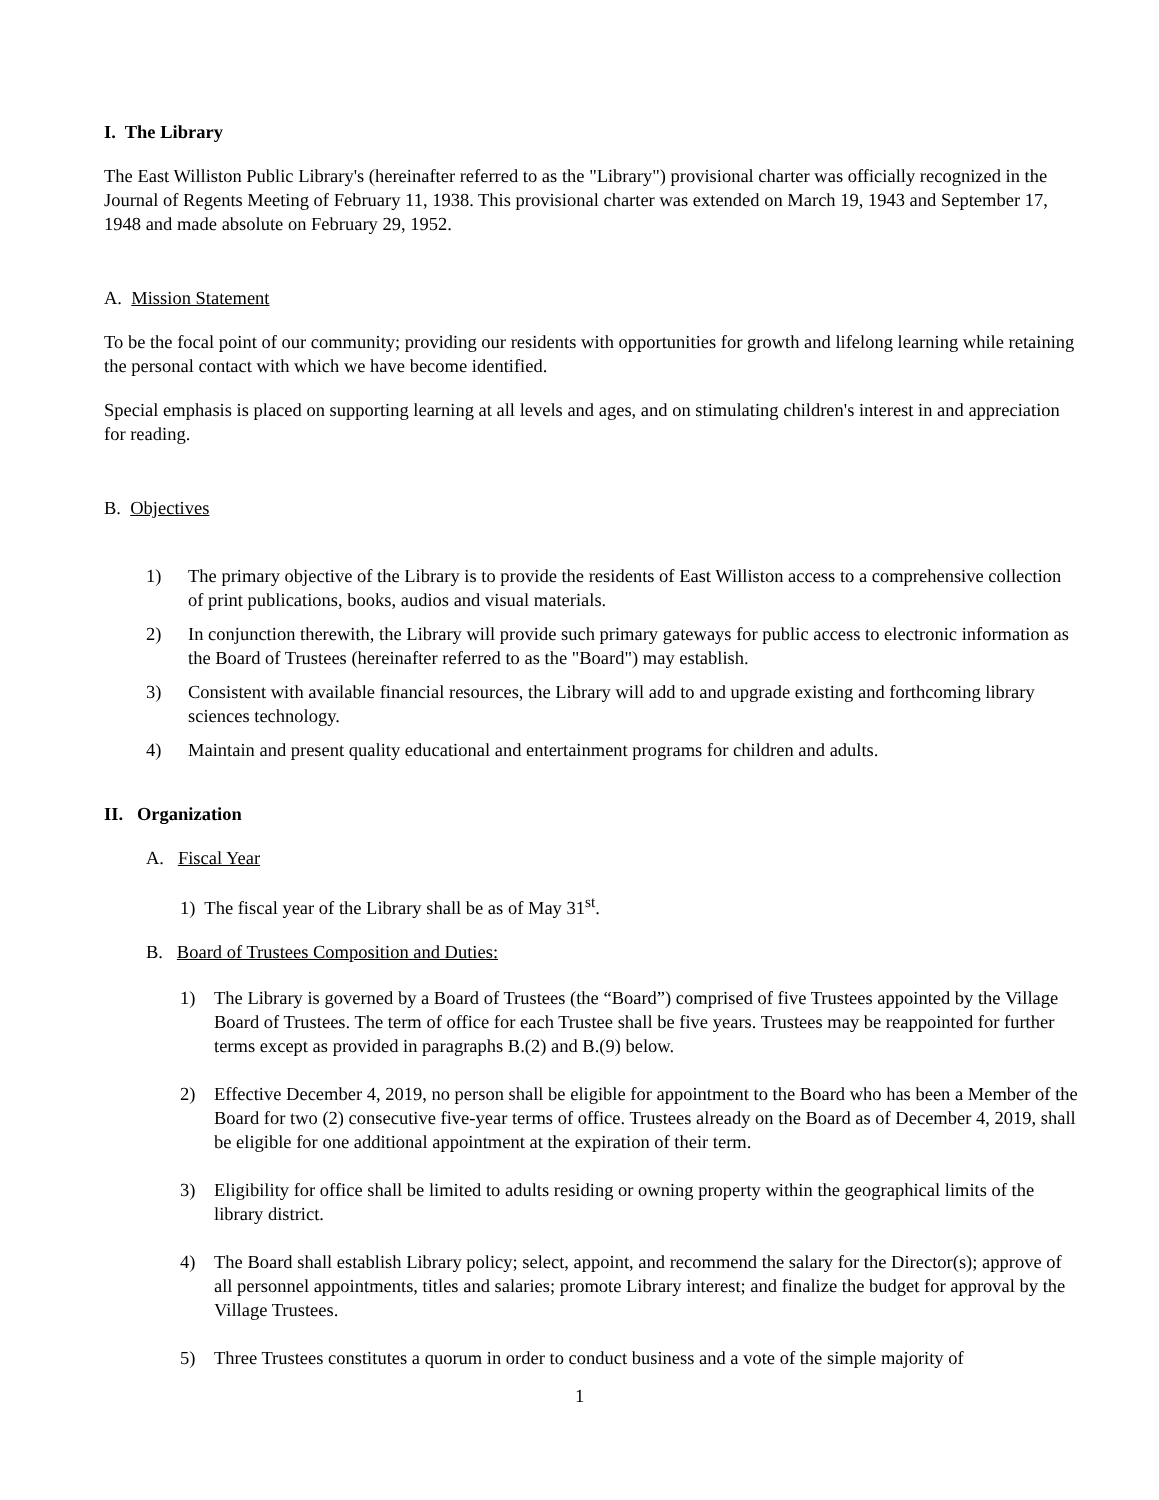I. The Library
The East Williston Public Library's (hereinafter referred to as the "Library") provisional charter was officially recognized in the Journal of Regents Meeting of February 11, 1938. This provisional charter was extended on March 19, 1943 and September 17, 1948 and made absolute on February 29, 1952.
A. Mission Statement
To be the focal point of our community; providing our residents with opportunities for growth and lifelong learning while retaining the personal contact with which we have become identified.
Special emphasis is placed on supporting learning at all levels and ages, and on stimulating children's interest in and appreciation for reading.
B. Objectives
1) The primary objective of the Library is to provide the residents of East Williston access to a comprehensive collection of print publications, books, audios and visual materials.
2) In conjunction therewith, the Library will provide such primary gateways for public access to electronic information as the Board of Trustees (hereinafter referred to as the "Board") may establish.
3) Consistent with available financial resources, the Library will add to and upgrade existing and forthcoming library sciences technology.
4) Maintain and present quality educational and entertainment programs for children and adults.
II. Organization
A. Fiscal Year
1) The fiscal year of the Library shall be as of May 31<sup>st</sup>.
B. Board of Trustees Composition and Duties:
1) The Library is governed by a Board of Trustees (the “Board”) comprised of five Trustees appointed by the Village Board of Trustees. The term of office for each Trustee shall be five years. Trustees may be reappointed for further terms except as provided in paragraphs B.(2) and B.(9) below.
2) Effective December 4, 2019, no person shall be eligible for appointment to the Board who has been a Member of the Board for two (2) consecutive five-year terms of office. Trustees already on the Board as of December 4, 2019, shall be eligible for one additional appointment at the expiration of their term.
3) Eligibility for office shall be limited to adults residing or owning property within the geographical limits of the library district.
4) The Board shall establish Library policy; select, appoint, and recommend the salary for the Director(s); approve of all personnel appointments, titles and salaries; promote Library interest; and finalize the budget for approval by the Village Trustees.
5) Three Trustees constitutes a quorum in order to conduct business and a vote of the simple majority of
1